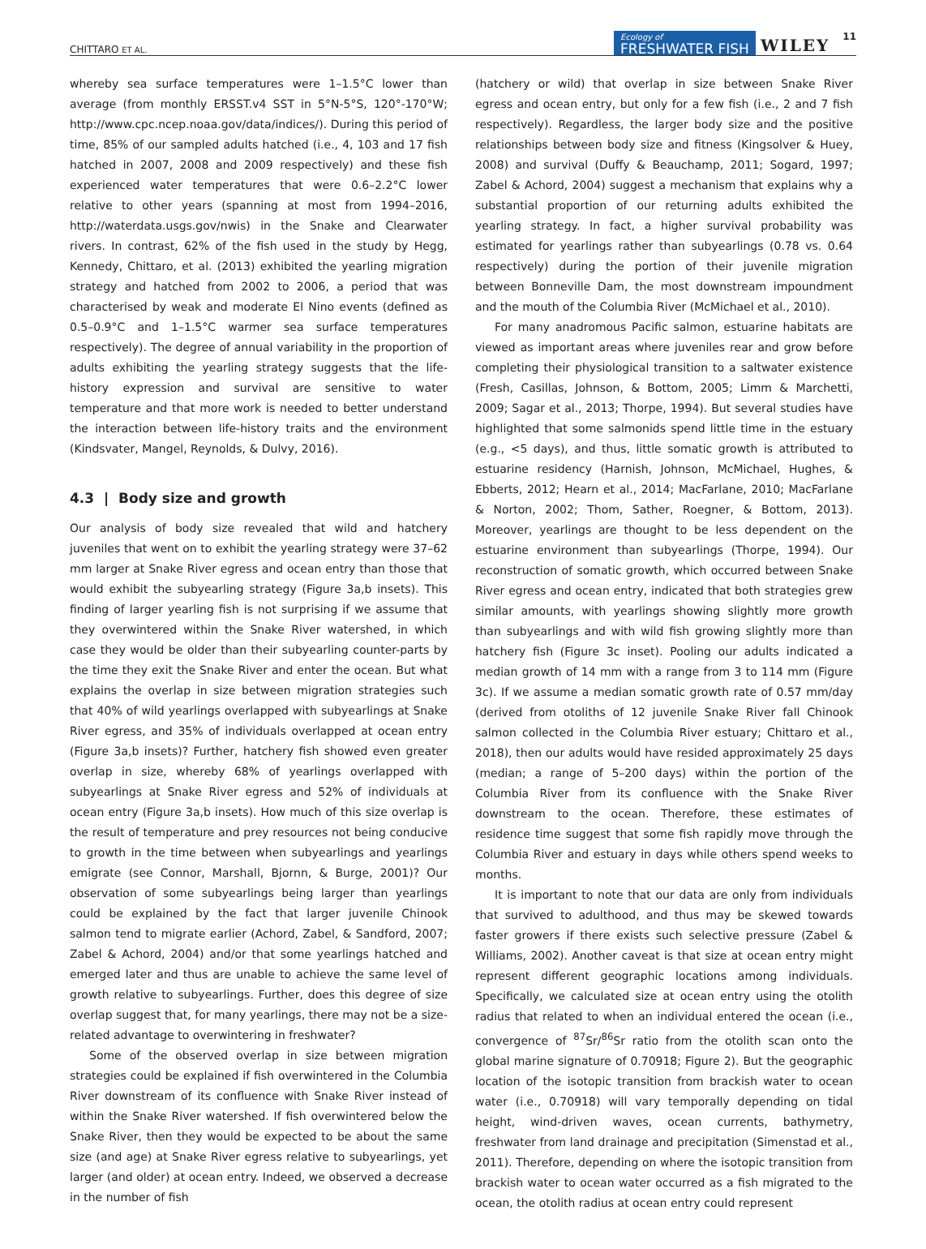CHITTARO ET AL. Ecology of
FRESHWATER FISH WILEY 11
whereby sea surface temperatures were 1–1.5°C lower than average (from monthly ERSST.v4 SST in 5°N-5°S, 120°-170°W; http://www.cpc.ncep.noaa.gov/data/indices/). During this period of time, 85% of our sampled adults hatched (i.e., 4, 103 and 17 fish hatched in 2007, 2008 and 2009 respectively) and these fish experienced water temperatures that were 0.6–2.2°C lower relative to other years (spanning at most from 1994–2016, http://waterdata.usgs.gov/nwis) in the Snake and Clearwater rivers. In contrast, 62% of the fish used in the study by Hegg, Kennedy, Chittaro, et al. (2013) exhibited the yearling migration strategy and hatched from 2002 to 2006, a period that was characterised by weak and moderate El Nino events (defined as 0.5–0.9°C and 1–1.5°C warmer sea surface temperatures respectively). The degree of annual variability in the proportion of adults exhibiting the yearling strategy suggests that the life-history expression and survival are sensitive to water temperature and that more work is needed to better understand the interaction between life-history traits and the environment (Kindsvater, Mangel, Reynolds, & Dulvy, 2016).
4.3 | Body size and growth
Our analysis of body size revealed that wild and hatchery juveniles that went on to exhibit the yearling strategy were 37–62 mm larger at Snake River egress and ocean entry than those that would exhibit the subyearling strategy (Figure 3a,b insets). This finding of larger yearling fish is not surprising if we assume that they overwintered within the Snake River watershed, in which case they would be older than their subyearling counter-parts by the time they exit the Snake River and enter the ocean. But what explains the overlap in size between migration strategies such that 40% of wild yearlings overlapped with subyearlings at Snake River egress, and 35% of individuals overlapped at ocean entry (Figure 3a,b insets)? Further, hatchery fish showed even greater overlap in size, whereby 68% of yearlings overlapped with subyearlings at Snake River egress and 52% of individuals at ocean entry (Figure 3a,b insets). How much of this size overlap is the result of temperature and prey resources not being conducive to growth in the time between when subyearlings and yearlings emigrate (see Connor, Marshall, Bjornn, & Burge, 2001)? Our observation of some subyearlings being larger than yearlings could be explained by the fact that larger juvenile Chinook salmon tend to migrate earlier (Achord, Zabel, & Sandford, 2007; Zabel & Achord, 2004) and/or that some yearlings hatched and emerged later and thus are unable to achieve the same level of growth relative to subyearlings. Further, does this degree of size overlap suggest that, for many yearlings, there may not be a size-related advantage to overwintering in freshwater?
Some of the observed overlap in size between migration strategies could be explained if fish overwintered in the Columbia River downstream of its confluence with Snake River instead of within the Snake River watershed. If fish overwintered below the Snake River, then they would be expected to be about the same size (and age) at Snake River egress relative to subyearlings, yet larger (and older) at ocean entry. Indeed, we observed a decrease in the number of fish
(hatchery or wild) that overlap in size between Snake River egress and ocean entry, but only for a few fish (i.e., 2 and 7 fish respectively). Regardless, the larger body size and the positive relationships between body size and fitness (Kingsolver & Huey, 2008) and survival (Duffy & Beauchamp, 2011; Sogard, 1997; Zabel & Achord, 2004) suggest a mechanism that explains why a substantial proportion of our returning adults exhibited the yearling strategy. In fact, a higher survival probability was estimated for yearlings rather than subyearlings (0.78 vs. 0.64 respectively) during the portion of their juvenile migration between Bonneville Dam, the most downstream impoundment and the mouth of the Columbia River (McMichael et al., 2010).
For many anadromous Pacific salmon, estuarine habitats are viewed as important areas where juveniles rear and grow before completing their physiological transition to a saltwater existence (Fresh, Casillas, Johnson, & Bottom, 2005; Limm & Marchetti, 2009; Sagar et al., 2013; Thorpe, 1994). But several studies have highlighted that some salmonids spend little time in the estuary (e.g., <5 days), and thus, little somatic growth is attributed to estuarine residency (Harnish, Johnson, McMichael, Hughes, & Ebberts, 2012; Hearn et al., 2014; MacFarlane, 2010; MacFarlane & Norton, 2002; Thom, Sather, Roegner, & Bottom, 2013). Moreover, yearlings are thought to be less dependent on the estuarine environment than subyearlings (Thorpe, 1994). Our reconstruction of somatic growth, which occurred between Snake River egress and ocean entry, indicated that both strategies grew similar amounts, with yearlings showing slightly more growth than subyearlings and with wild fish growing slightly more than hatchery fish (Figure 3c inset). Pooling our adults indicated a median growth of 14 mm with a range from 3 to 114 mm (Figure 3c). If we assume a median somatic growth rate of 0.57 mm/day (derived from otoliths of 12 juvenile Snake River fall Chinook salmon collected in the Columbia River estuary; Chittaro et al., 2018), then our adults would have resided approximately 25 days (median; a range of 5–200 days) within the portion of the Columbia River from its confluence with the Snake River downstream to the ocean. Therefore, these estimates of residence time suggest that some fish rapidly move through the Columbia River and estuary in days while others spend weeks to months.
It is important to note that our data are only from individuals that survived to adulthood, and thus may be skewed towards faster growers if there exists such selective pressure (Zabel & Williams, 2002). Another caveat is that size at ocean entry might represent different geographic locations among individuals. Specifically, we calculated size at ocean entry using the otolith radius that related to when an individual entered the ocean (i.e., convergence of <sup>87</sup>Sr/<sup>86</sup>Sr ratio from the otolith scan onto the global marine signature of 0.70918; Figure 2). But the geographic location of the isotopic transition from brackish water to ocean water (i.e., 0.70918) will vary temporally depending on tidal height, wind-driven waves, ocean currents, bathymetry, freshwater from land drainage and precipitation (Simenstad et al., 2011). Therefore, depending on where the isotopic transition from brackish water to ocean water occurred as a fish migrated to the ocean, the otolith radius at ocean entry could represent